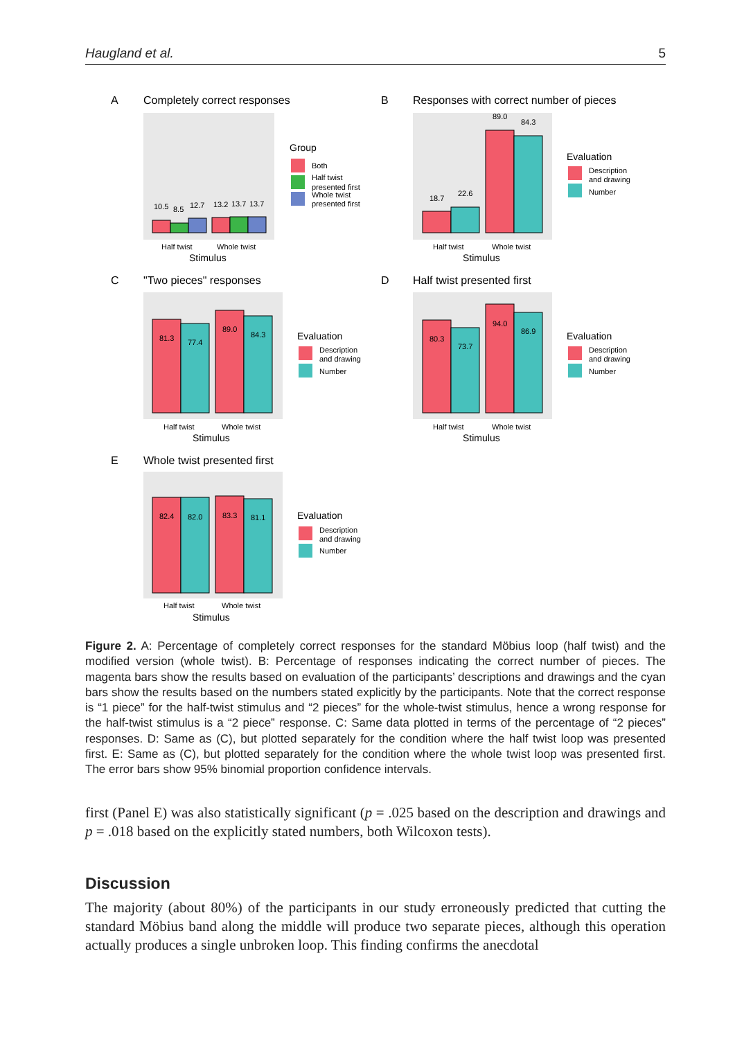Haugland et al. 5
A
Completely correct responses
B
Responses with correct number of pieces
C
"Two pieces" responses
D
Half twist presented first
E
Whole twist presented first
10.5
8.5
12.7
13.2
13.7
13.7
Half twist
Whole twist
Stimulus
Group
Both
Half twist
presented first
Whole twist
presented first
18.7
22.6
89.0
84.3
Half twist
Whole twist
Stimulus
Evaluation
Description
and drawing
Number
81.3
77.4
89.0
84.3
Half twist
Whole twist
Stimulus
Evaluation
Description
and drawing
Number
80.3
73.7
94.0
86.9
Half twist
Whole twist
Stimulus
Evaluation
Description
and drawing
Number
82.4
82.0
83.3
81.1
Half twist
Whole twist
Stimulus
Evaluation
Description
and drawing
Number
Figure 2. A: Percentage of completely correct responses for the standard Möbius loop (half twist) and the modified version (whole twist). B: Percentage of responses indicating the correct number of pieces. The magenta bars show the results based on evaluation of the participants’ descriptions and drawings and the cyan bars show the results based on the numbers stated explicitly by the participants. Note that the correct response is “1 piece” for the half-twist stimulus and “2 pieces” for the whole-twist stimulus, hence a wrong response for the half-twist stimulus is a “2 piece” response. C: Same data plotted in terms of the percentage of “2 pieces” responses. D: Same as (C), but plotted separately for the condition where the half twist loop was presented first. E: Same as (C), but plotted separately for the condition where the whole twist loop was presented first. The error bars show 95% binomial proportion confidence intervals.
first (Panel E) was also statistically significant (p = .025 based on the description and drawings and p = .018 based on the explicitly stated numbers, both Wilcoxon tests).
Discussion
The majority (about 80%) of the participants in our study erroneously predicted that cutting the standard Möbius band along the middle will produce two separate pieces, although this operation actually produces a single unbroken loop. This finding confirms the anecdotal